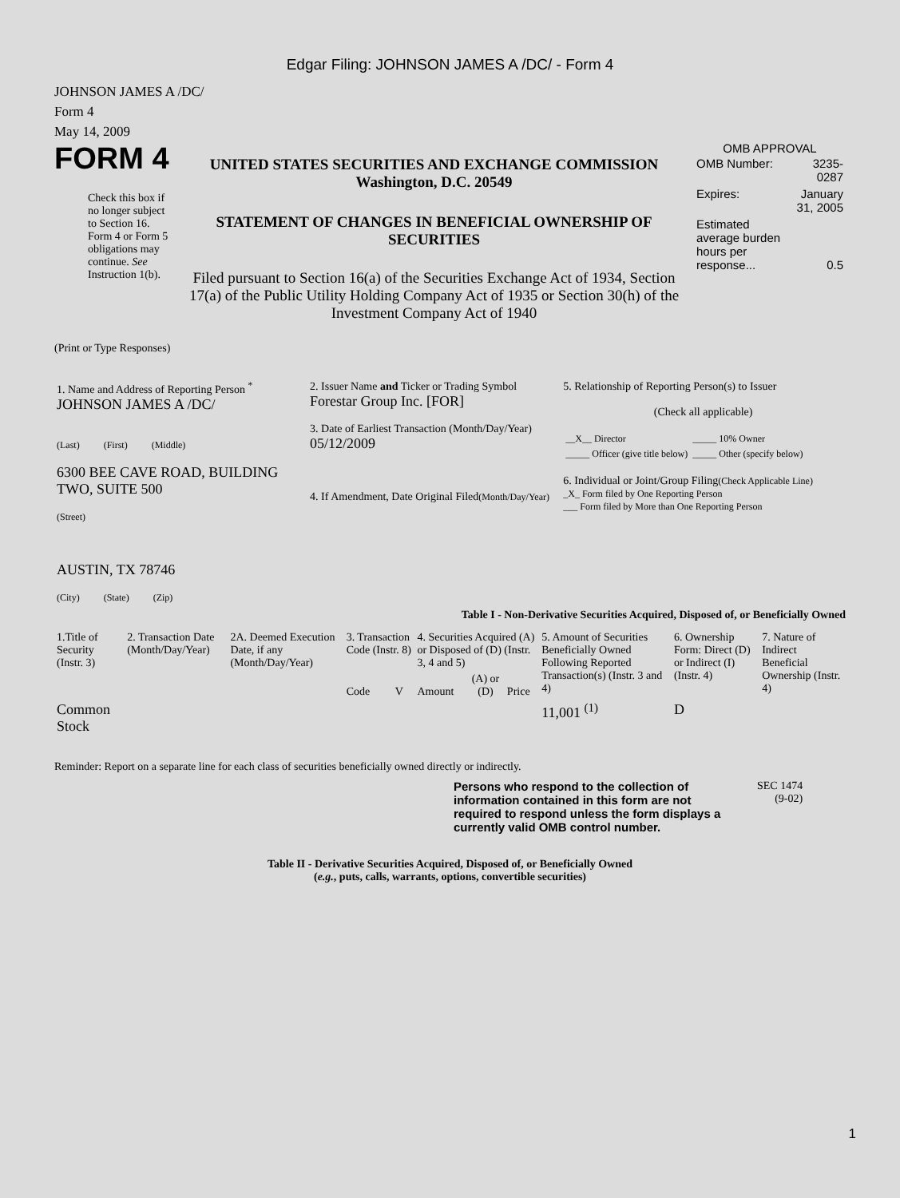Edgar Filing: JOHNSON JAMES A /DC/ - Form 4
JOHNSON JAMES A /DC/
Form 4
May 14, 2009
FORM 4
Check this box if no longer subject to Section 16. Form 4 or Form 5 obligations may continue. See Instruction 1(b).
UNITED STATES SECURITIES AND EXCHANGE COMMISSION
Washington, D.C. 20549
STATEMENT OF CHANGES IN BENEFICIAL OWNERSHIP OF SECURITIES
Filed pursuant to Section 16(a) of the Securities Exchange Act of 1934, Section 17(a) of the Public Utility Holding Company Act of 1935 or Section 30(h) of the Investment Company Act of 1940
OMB APPROVAL
| OMB Number: | 3235-0287 |
| Expires: | January 31, 2005 |
| Estimated average burden hours per response... | 0.5 |
(Print or Type Responses)
| 1. Name and Address of Reporting Person <sup>*</sup> JOHNSON JAMES A /DC/ (Last) (First) (Middle) 6300 BEE CAVE ROAD, BUILDING TWO, SUITE 500 (Street) AUSTIN, TX 78746 (City) (State) (Zip) | 2. Issuer Name and Ticker or Trading Symbol Forestar Group Inc. [FOR] 3. Date of Earliest Transaction (Month/Day/Year) 05/12/2009 4. If Amendment, Date Original Filed (Month/Day/Year) | 5. Relationship of Reporting Person(s) to Issuer (Check all applicable) / __X__ Director / _____ 10% Owner / / _____ Officer (give title below) / _____ Other (specify below) / 6. Individual or Joint/Group Filing (Check Applicable Line) _X_ Form filed by One Reporting Person ___ Form filed by More than One Reporting Person |
Table I - Non-Derivative Securities Acquired, Disposed of, or Beneficially Owned
| 1.Title of Security (Instr. 3) | 2. Transaction Date (Month/Day/Year) | 2A. Deemed Execution Date, if any (Month/Day/Year) | 3. Transaction Code (Instr. 8) | | 4. Securities Acquired (A) or Disposed of (D) (Instr. 3, 4 and 5) | | | 5. Amount of Securities Beneficially Owned Following Reported Transaction(s) (Instr. 3 and 4) | 6. Ownership Form: Direct (D) or Indirect (I) (Instr. 4) | 7. Nature of Indirect Beneficial Ownership (Instr. 4) |
| --- | --- | --- | --- | --- | --- | --- | --- | --- | --- | --- |
| | | | Code | V | Amount | (A) or (D) | Price | | | |
| Common Stock | | | | | | | | 11,001 <sup>(1)</sup> | D | |
Reminder: Report on a separate line for each class of securities beneficially owned directly or indirectly.
Persons who respond to the collection of information contained in this form are not required to respond unless the form displays a currently valid OMB control number.
SEC 1474
(9-02)
Table II - Derivative Securities Acquired, Disposed of, or Beneficially Owned
(e.g., puts, calls, warrants, options, convertible securities)
1